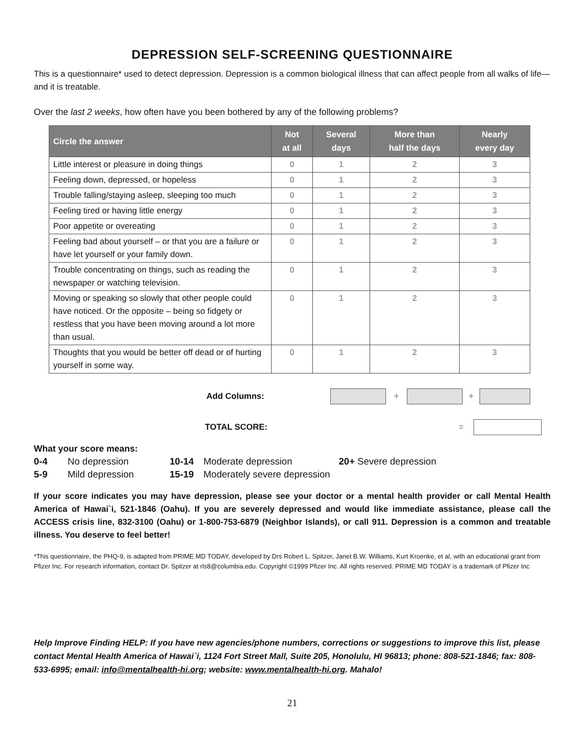DEPRESSION SELF-SCREENING QUESTIONNAIRE
This is a questionnaire* used to detect depression. Depression is a common biological illness that can affect people from all walks of life—and it is treatable.
Over the last 2 weeks, how often have you been bothered by any of the following problems?
| Circle the answer | Not at all | Several days | More than half the days | Nearly every day |
| --- | --- | --- | --- | --- |
| Little interest or pleasure in doing things | 0 | 1 | 2 | 3 |
| Feeling down, depressed, or hopeless | 0 | 1 | 2 | 3 |
| Trouble falling/staying asleep, sleeping too much | 0 | 1 | 2 | 3 |
| Feeling tired or having little energy | 0 | 1 | 2 | 3 |
| Poor appetite or overeating | 0 | 1 | 2 | 3 |
| Feeling bad about yourself – or that you are a failure or have let yourself or your family down. | 0 | 1 | 2 | 3 |
| Trouble concentrating on things, such as reading the newspaper or watching television. | 0 | 1 | 2 | 3 |
| Moving or speaking so slowly that other people could have noticed. Or the opposite – being so fidgety or restless that you have been moving around a lot more than usual. | 0 | 1 | 2 | 3 |
| Thoughts that you would be better off dead or of hurting yourself in some way. | 0 | 1 | 2 | 3 |
Add Columns: + +
TOTAL SCORE: =
What your score means:
| 0-4 | No depression | 10-14 | Moderate depression | 20+ Severe depression |
| 5-9 | Mild depression | 15-19 | Moderately severe depression | |
If your score indicates you may have depression, please see your doctor or a mental health provider or call Mental Health America of Hawai`i, 521-1846 (Oahu). If you are severely depressed and would like immediate assistance, please call the ACCESS crisis line, 832-3100 (Oahu) or 1-800-753-6879 (Neighbor Islands), or call 911. Depression is a common and treatable illness. You deserve to feel better!
*This questionnaire, the PHQ-9, is adapted from PRIME MD TODAY, developed by Drs Robert L. Spitzer, Janet B.W. Williams, Kurt Kroenke, et al, with an educational grant from Pfizer Inc. For research information, contact Dr. Spitzer at rls8@columbia.edu. Copyright ©1999 Pfizer Inc. All rights reserved. PRIME MD TODAY is a trademark of Pfizer Inc
Help Improve Finding HELP: If you have new agencies/phone numbers, corrections or suggestions to improve this list, please contact Mental Health America of Hawai`i, 1124 Fort Street Mall, Suite 205, Honolulu, HI 96813; phone: 808-521-1846; fax: 808-533-6995; email: info@mentalhealth-hi.org; website: www.mentalhealth-hi.org. Mahalo!
21